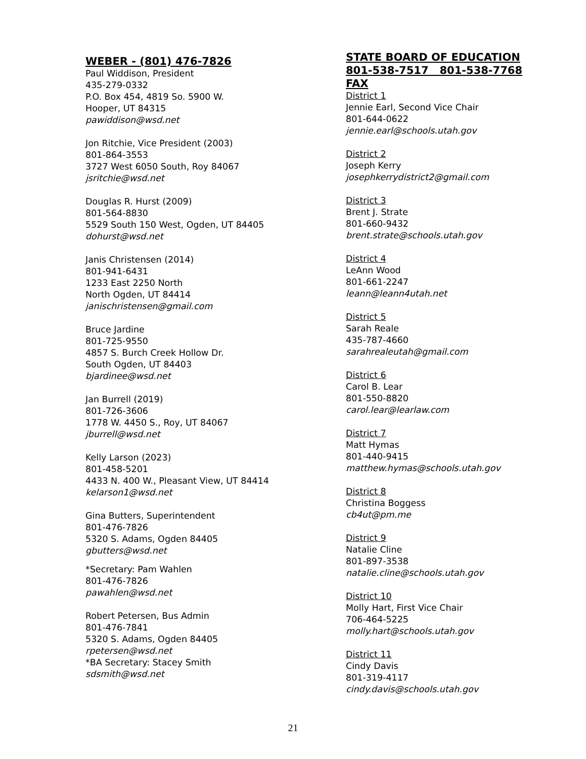WEBER - (801) 476-7826
Paul Widdison, President
435-279-0332
P.O. Box 454, 4819 So. 5900 W.
Hooper, UT 84315
pawiddison@wsd.net
Jon Ritchie, Vice President (2003)
801-864-3553
3727 West 6050 South, Roy 84067
jsritchie@wsd.net
Douglas R. Hurst (2009)
801-564-8830
5529 South 150 West, Ogden, UT 84405
dohurst@wsd.net
Janis Christensen (2014)
801-941-6431
1233 East 2250 North
North Ogden, UT 84414
janischristensen@gmail.com
Bruce Jardine
801-725-9550
4857 S. Burch Creek Hollow Dr.
South Ogden, UT 84403
bjardinee@wsd.net
Jan Burrell (2019)
801-726-3606
1778 W. 4450 S., Roy, UT 84067
jburrell@wsd.net
Kelly Larson (2023)
801-458-5201
4433 N. 400 W., Pleasant View, UT 84414
kelarson1@wsd.net
Gina Butters, Superintendent
801-476-7826
5320 S. Adams, Ogden 84405
gbutters@wsd.net
*Secretary: Pam Wahlen
801-476-7826
pawahlen@wsd.net
Robert Petersen, Bus Admin
801-476-7841
5320 S. Adams, Ogden 84405
rpetersen@wsd.net
*BA Secretary: Stacey Smith
sdsmith@wsd.net
STATE BOARD OF EDUCATION
801-538-7517 801-538-7768 FAX
District 1
Jennie Earl, Second Vice Chair
801-644-0622
jennie.earl@schools.utah.gov
District 2
Joseph Kerry
josephkerrydistrict2@gmail.com
District 3
Brent J. Strate
801-660-9432
brent.strate@schools.utah.gov
District 4
LeAnn Wood
801-661-2247
leann@leann4utah.net
District 5
Sarah Reale
435-787-4660
sarahrealeutah@gmail.com
District 6
Carol B. Lear
801-550-8820
carol.lear@learlaw.com
District 7
Matt Hymas
801-440-9415
matthew.hymas@schools.utah.gov
District 8
Christina Boggess
cb4ut@pm.me
District 9
Natalie Cline
801-897-3538
natalie.cline@schools.utah.gov
District 10
Molly Hart, First Vice Chair
706-464-5225
molly.hart@schools.utah.gov
District 11
Cindy Davis
801-319-4117
cindy.davis@schools.utah.gov
21